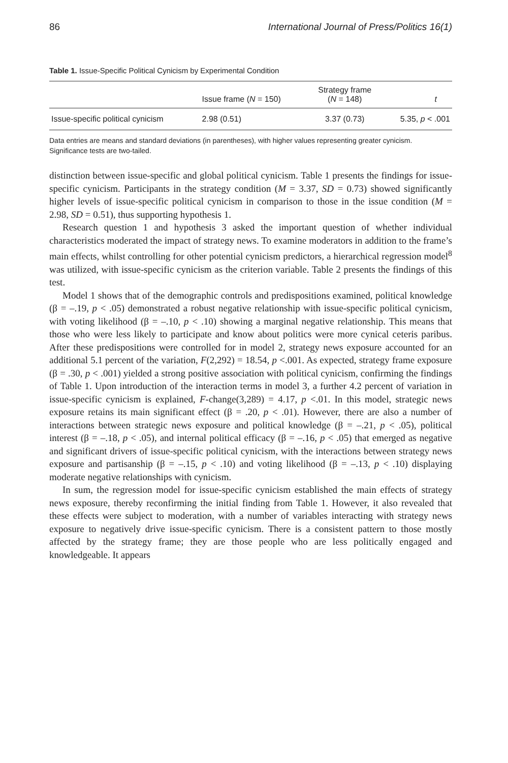86 International Journal of Press/Politics 16(1)
Table 1. Issue-Specific Political Cynicism by Experimental Condition
| | Issue frame ( N = 150) | Strategy frame ( N = 148) | t |
| --- | --- | --- | --- |
| Issue-specific political cynicism | 2.98 (0.51) | 3.37 (0.73) | 5.35, p < .001 |
Data entries are means and standard deviations (in parentheses), with higher values representing greater cynicism. Significance tests are two-tailed.
distinction between issue-specific and global political cynicism. Table 1 presents the findings for issue-specific cynicism. Participants in the strategy condition (M = 3.37, SD = 0.73) showed significantly higher levels of issue-specific political cynicism in comparison to those in the issue condition (M = 2.98, SD = 0.51), thus supporting hypothesis 1.
Research question 1 and hypothesis 3 asked the important question of whether individual characteristics moderated the impact of strategy news. To examine moderators in addition to the frame’s main effects, whilst controlling for other potential cynicism predictors, a hierarchical regression model<sup>8</sup> was utilized, with issue-specific cynicism as the criterion variable. Table 2 presents the findings of this test.
Model 1 shows that of the demographic controls and predispositions examined, political knowledge (β = –.19, p < .05) demonstrated a robust negative relationship with issue-specific political cynicism, with voting likelihood (β = –.10, p < .10) showing a marginal negative relationship. This means that those who were less likely to participate and know about politics were more cynical ceteris paribus. After these predispositions were controlled for in model 2, strategy news exposure accounted for an additional 5.1 percent of the variation, F(2,292) = 18.54, p <.001. As expected, strategy frame exposure (β = .30, p < .001) yielded a strong positive association with political cynicism, confirming the findings of Table 1. Upon introduction of the interaction terms in model 3, a further 4.2 percent of variation in issue-specific cynicism is explained, F-change(3,289) = 4.17, p <.01. In this model, strategic news exposure retains its main significant effect (β = .20, p < .01). However, there are also a number of interactions between strategic news exposure and political knowledge (β = –.21, p < .05), political interest (β = –.18, p < .05), and internal political efficacy (β = –.16, p < .05) that emerged as negative and significant drivers of issue-specific political cynicism, with the interactions between strategy news exposure and partisanship (β = –.15, p < .10) and voting likelihood (β = –.13, p < .10) displaying moderate negative relationships with cynicism.
In sum, the regression model for issue-specific cynicism established the main effects of strategy news exposure, thereby reconfirming the initial finding from Table 1. However, it also revealed that these effects were subject to moderation, with a number of variables interacting with strategy news exposure to negatively drive issue-specific cynicism. There is a consistent pattern to those mostly affected by the strategy frame; they are those people who are less politically engaged and knowledgeable. It appears